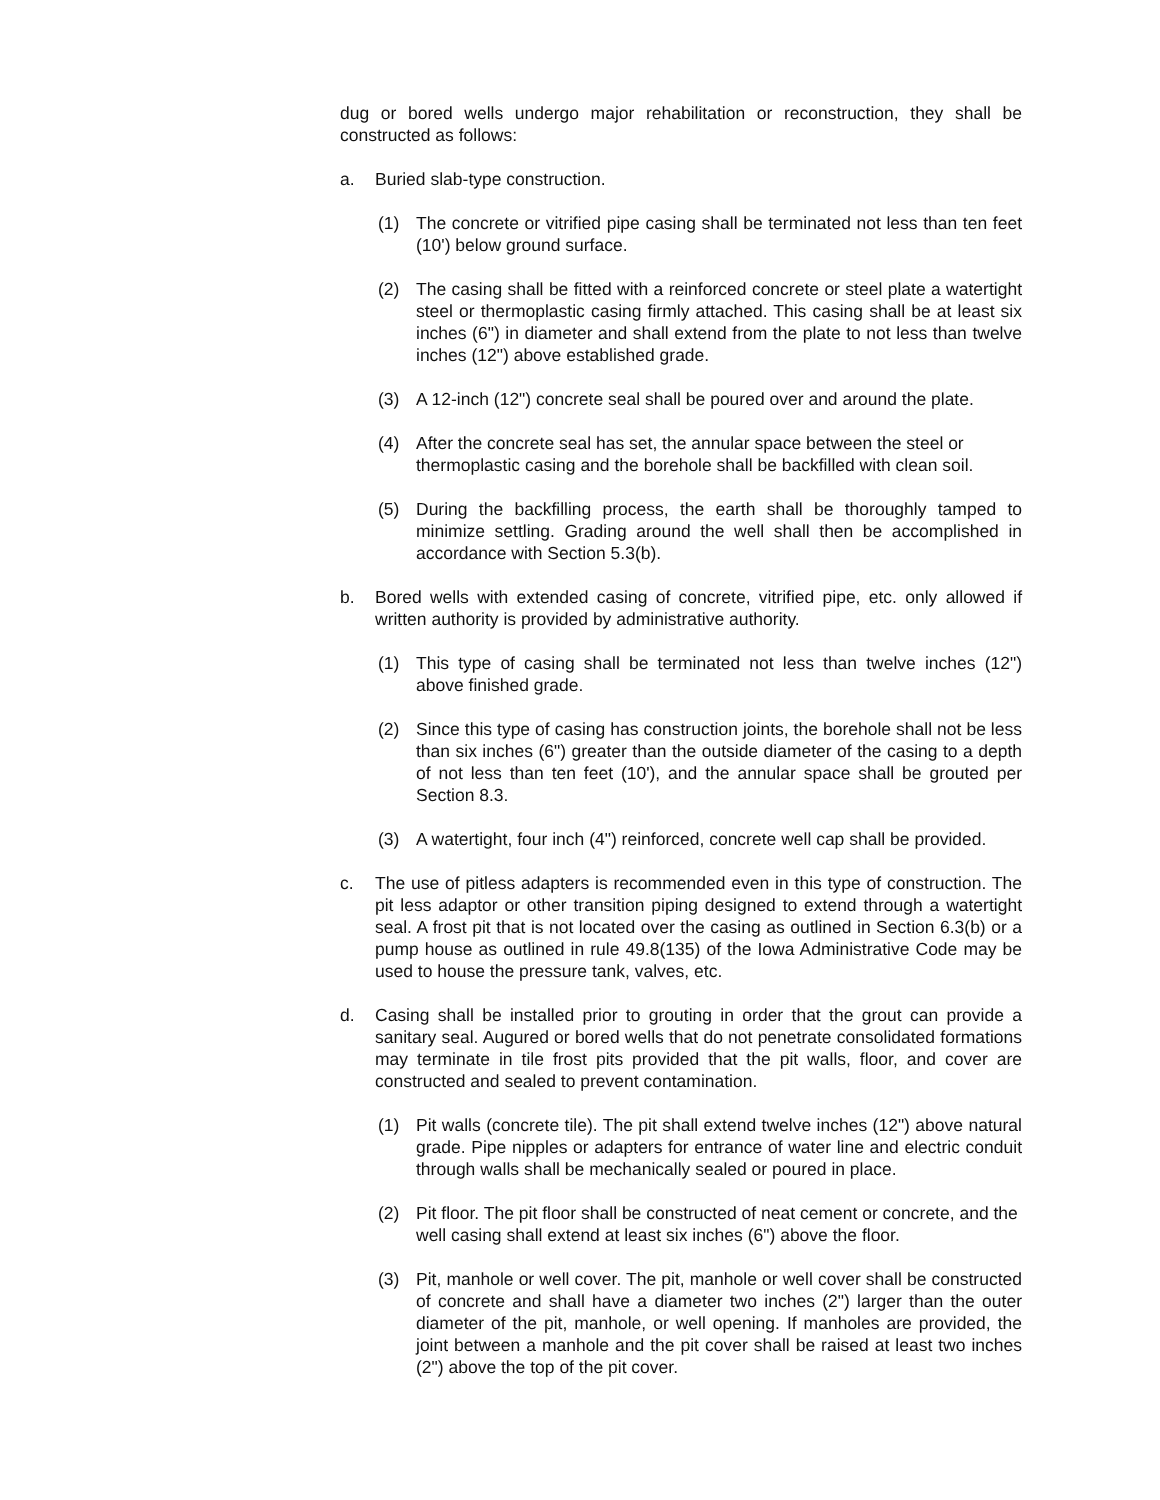dug or bored wells undergo major rehabilitation or reconstruction, they shall be constructed as follows:
a. Buried slab-type construction.
(1) The concrete or vitrified pipe casing shall be terminated not less than ten feet (10') below ground surface.
(2) The casing shall be fitted with a reinforced concrete or steel plate a watertight steel or thermoplastic casing firmly attached. This casing shall be at least six inches (6") in diameter and shall extend from the plate to not less than twelve inches (12") above established grade.
(3) A 12-inch (12") concrete seal shall be poured over and around the plate.
(4) After the concrete seal has set, the annular space between the steel or thermoplastic casing and the borehole shall be backfilled with clean soil.
(5) During the backfilling process, the earth shall be thoroughly tamped to minimize settling. Grading around the well shall then be accomplished in accordance with Section 5.3(b).
b. Bored wells with extended casing of concrete, vitrified pipe, etc. only allowed if written authority is provided by administrative authority.
(1) This type of casing shall be terminated not less than twelve inches (12") above finished grade.
(2) Since this type of casing has construction joints, the borehole shall not be less than six inches (6") greater than the outside diameter of the casing to a depth of not less than ten feet (10'), and the annular space shall be grouted per Section 8.3.
(3) A watertight, four inch (4") reinforced, concrete well cap shall be provided.
c. The use of pitless adapters is recommended even in this type of construction. The pit less adaptor or other transition piping designed to extend through a watertight seal. A frost pit that is not located over the casing as outlined in Section 6.3(b) or a pump house as outlined in rule 49.8(135) of the Iowa Administrative Code may be used to house the pressure tank, valves, etc.
d. Casing shall be installed prior to grouting in order that the grout can provide a sanitary seal. Augured or bored wells that do not penetrate consolidated formations may terminate in tile frost pits provided that the pit walls, floor, and cover are constructed and sealed to prevent contamination.
(1) Pit walls (concrete tile). The pit shall extend twelve inches (12") above natural grade. Pipe nipples or adapters for entrance of water line and electric conduit through walls shall be mechanically sealed or poured in place.
(2) Pit floor. The pit floor shall be constructed of neat cement or concrete, and the well casing shall extend at least six inches (6") above the floor.
(3) Pit, manhole or well cover. The pit, manhole or well cover shall be constructed of concrete and shall have a diameter two inches (2") larger than the outer diameter of the pit, manhole, or well opening. If manholes are provided, the joint between a manhole and the pit cover shall be raised at least two inches (2") above the top of the pit cover.